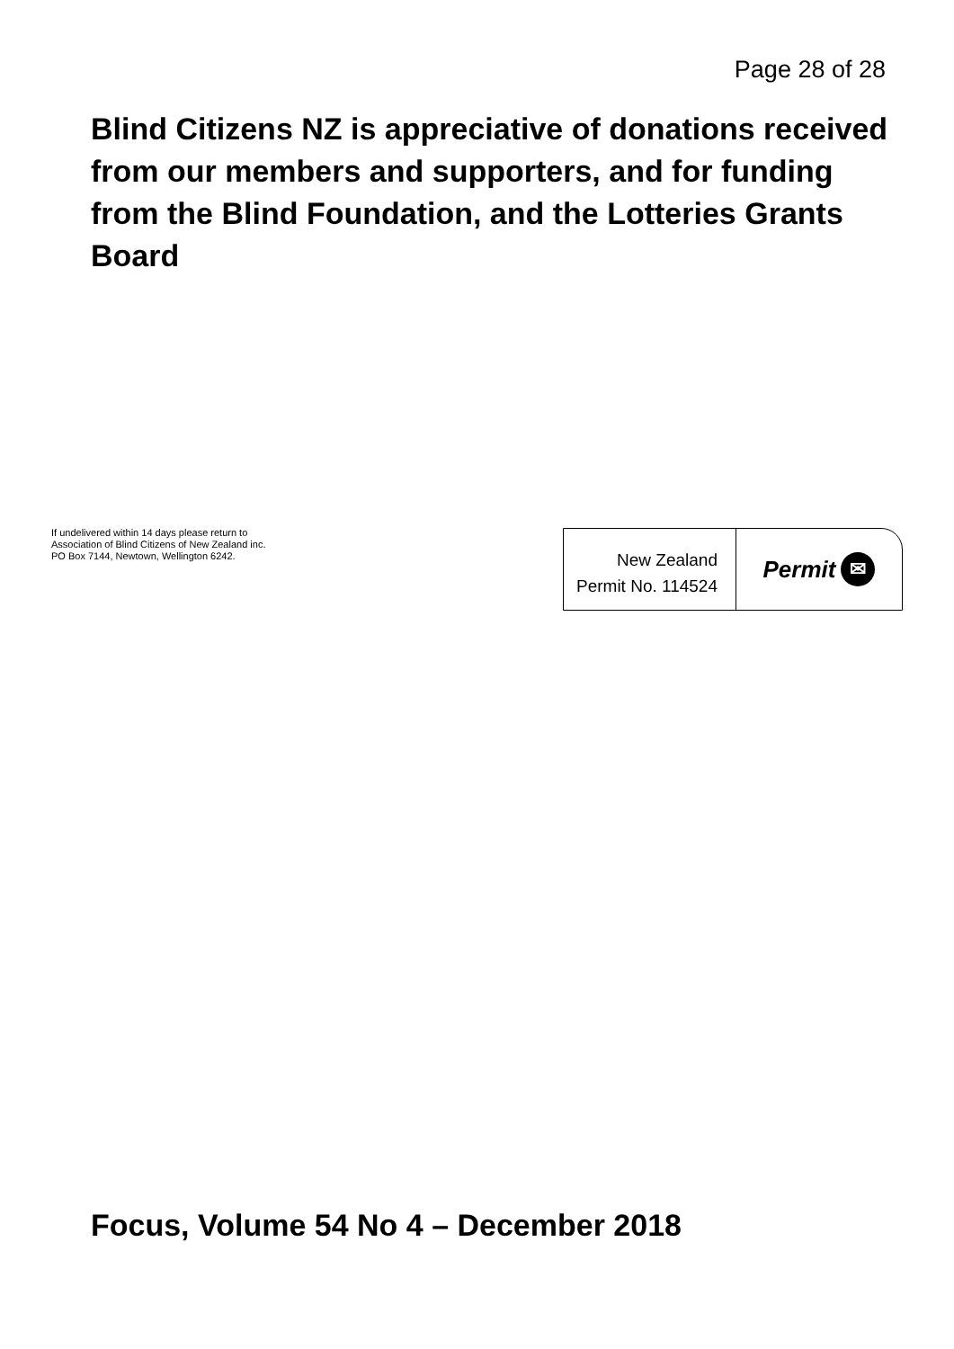Page 28 of 28
Blind Citizens NZ is appreciative of donations received from our members and supporters, and for funding from the Blind Foundation, and the Lotteries Grants Board
If undelivered within 14 days please return to
Association of Blind Citizens of New Zealand inc.
PO Box 7144, Newtown, Wellington 6242.
New Zealand
Permit No. 114524
Permit ✉
Focus, Volume 54 No 4 – December 2018